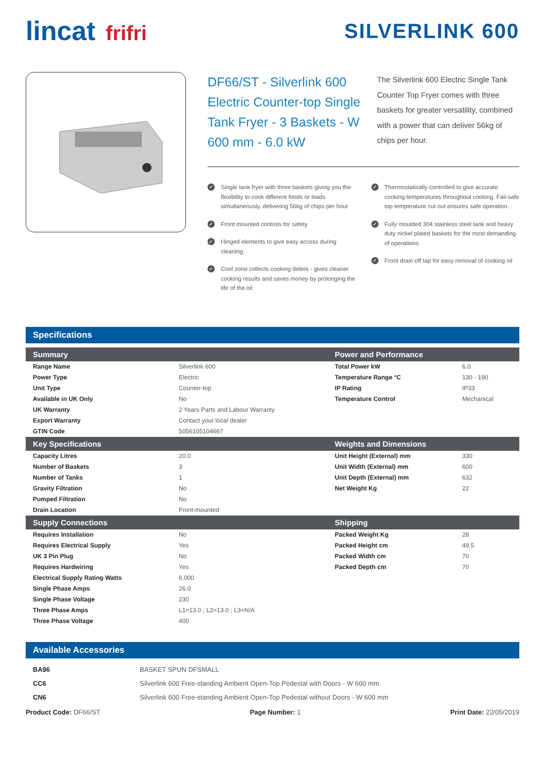lincat frifri SILVERLINK 600
DF66/ST - Silverlink 600 Electric Counter-top Single Tank Fryer - 3 Baskets - W 600 mm - 6.0 kW
The Silverlink 600 Electric Single Tank Counter Top Fryer comes with three baskets for greater versatility, combined with a power that can deliver 56kg of chips per hour.
✓ Single tank fryer with three baskets giving you the flexibility to cook different foods or loads simultaneously, delivering 56kg of chips per hour
✓ Front mounted controls for safety
✓ Hinged elements to give easy access during cleaning
✓ Cool zone collects cooking debris - gives cleaner cooking results and saves money by prolonging the life of the oil
✓ Thermostatically controlled to give accurate cooking temperatures throughout cooking. Fail-safe top temperature cut out ensures safe operation.
✓ Fully moulded 304 stainless steel tank and heavy duty nickel plated baskets for the most demanding of operations
✓ Front drain off tap for easy removal of cooking oil
Specifications
| Summary | | Power and Performance | |
| --- | --- | --- | --- |
| Range Name | Silverlink 600 | Total Power kW | 6.0 |
| Power Type | Electric | Temperature Range °C | 130 - 190 |
| Unit Type | Counter-top | IP Rating | IP33 |
| Available in UK Only | No | Temperature Control | Mechanical |
| UK Warranty | 2 Years Parts and Labour Warranty | | |
| Export Warranty | Contact your local dealer | | |
| GTIN Code | 5056105104667 | | |
| Key Specifications | | Weights and Dimensions | |
| Capacity Litres | 20.0 | Unit Height (External) mm | 330 |
| Number of Baskets | 3 | Unit Width (External) mm | 600 |
| Number of Tanks | 1 | Unit Depth (External) mm | 632 |
| Gravity Filtration | No | Net Weight Kg | 22 |
| Pumped Filtration | No | | |
| Drain Location | Front-mounted | | |
| Supply Connections | | Shipping | |
| Requires Installation | No | Packed Weight Kg | 28 |
| Requires Electrical Supply | Yes | Packed Height cm | 49.5 |
| UK 3 Pin Plug | No | Packed Width cm | 70 |
| Requires Hardwiring | Yes | Packed Depth cm | 70 |
| Electrical Supply Rating Watts | 6,000 | | |
| Single Phase Amps | 26.0 | | |
| Single Phase Voltage | 230 | | |
| Three Phase Amps | L1=13.0 ; L2=13.0 ; L3=N/A | | |
| Three Phase Voltage | 400 | | |
Available Accessories
| BA96 | BASKET SPUN DFSMALL |
| CC6 | Silverlink 600 Free-standing Ambient Open-Top Pedestal with Doors - W 600 mm |
| CN6 | Silverlink 600 Free-standing Ambient Open-Top Pedestal without Doors - W 600 mm |
Product Code: DF66/ST Page Number: 1 Print Date: 22/05/2019